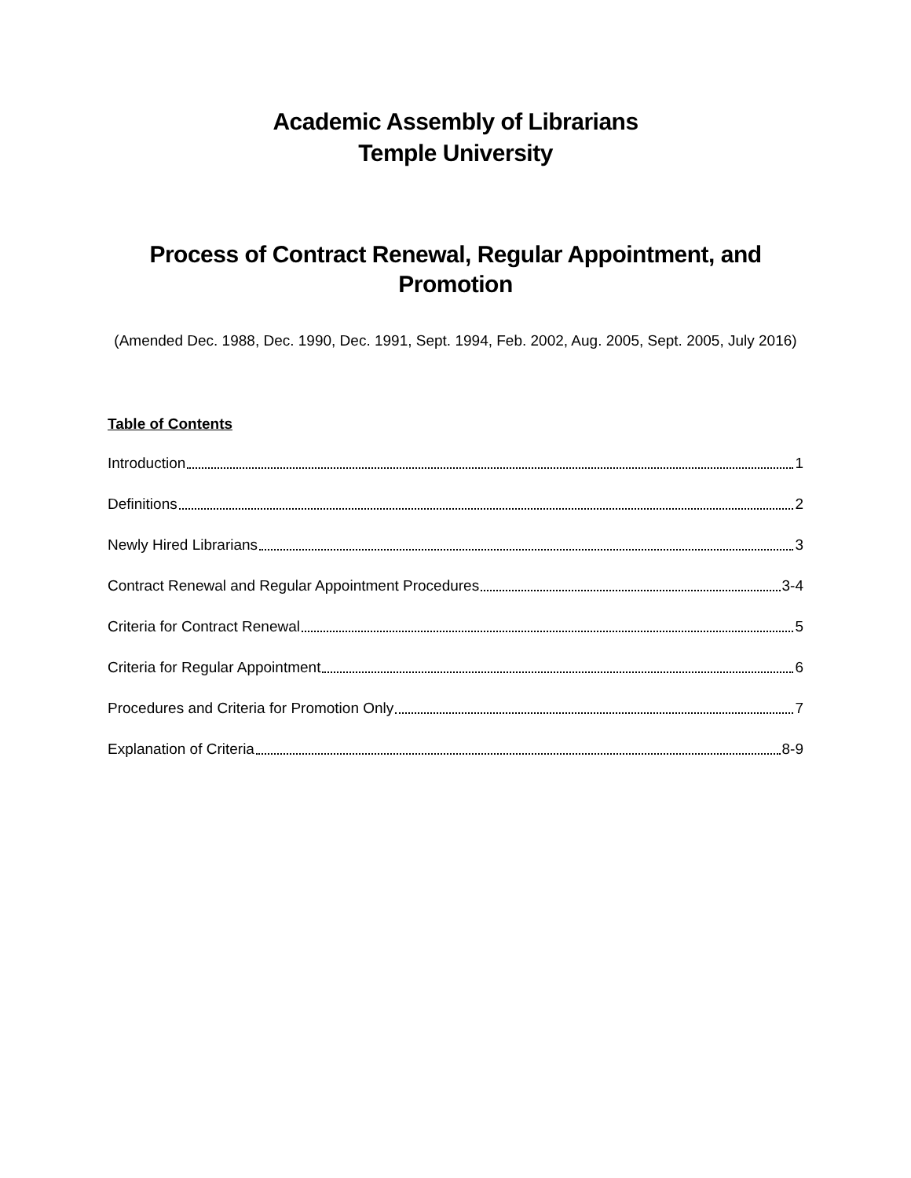Academic Assembly of Librarians
Temple University
Process of Contract Renewal, Regular Appointment, and
Promotion
(Amended Dec. 1988, Dec. 1990, Dec. 1991, Sept. 1994, Feb. 2002, Aug. 2005, Sept. 2005, July 2016)
Table of Contents
Introduction 1
Definitions 2
Newly Hired Librarians 3
Contract Renewal and Regular Appointment Procedures 3-4
Criteria for Contract Renewal 5
Criteria for Regular Appointment 6
Procedures and Criteria for Promotion Only 7
Explanation of Criteria 8-9